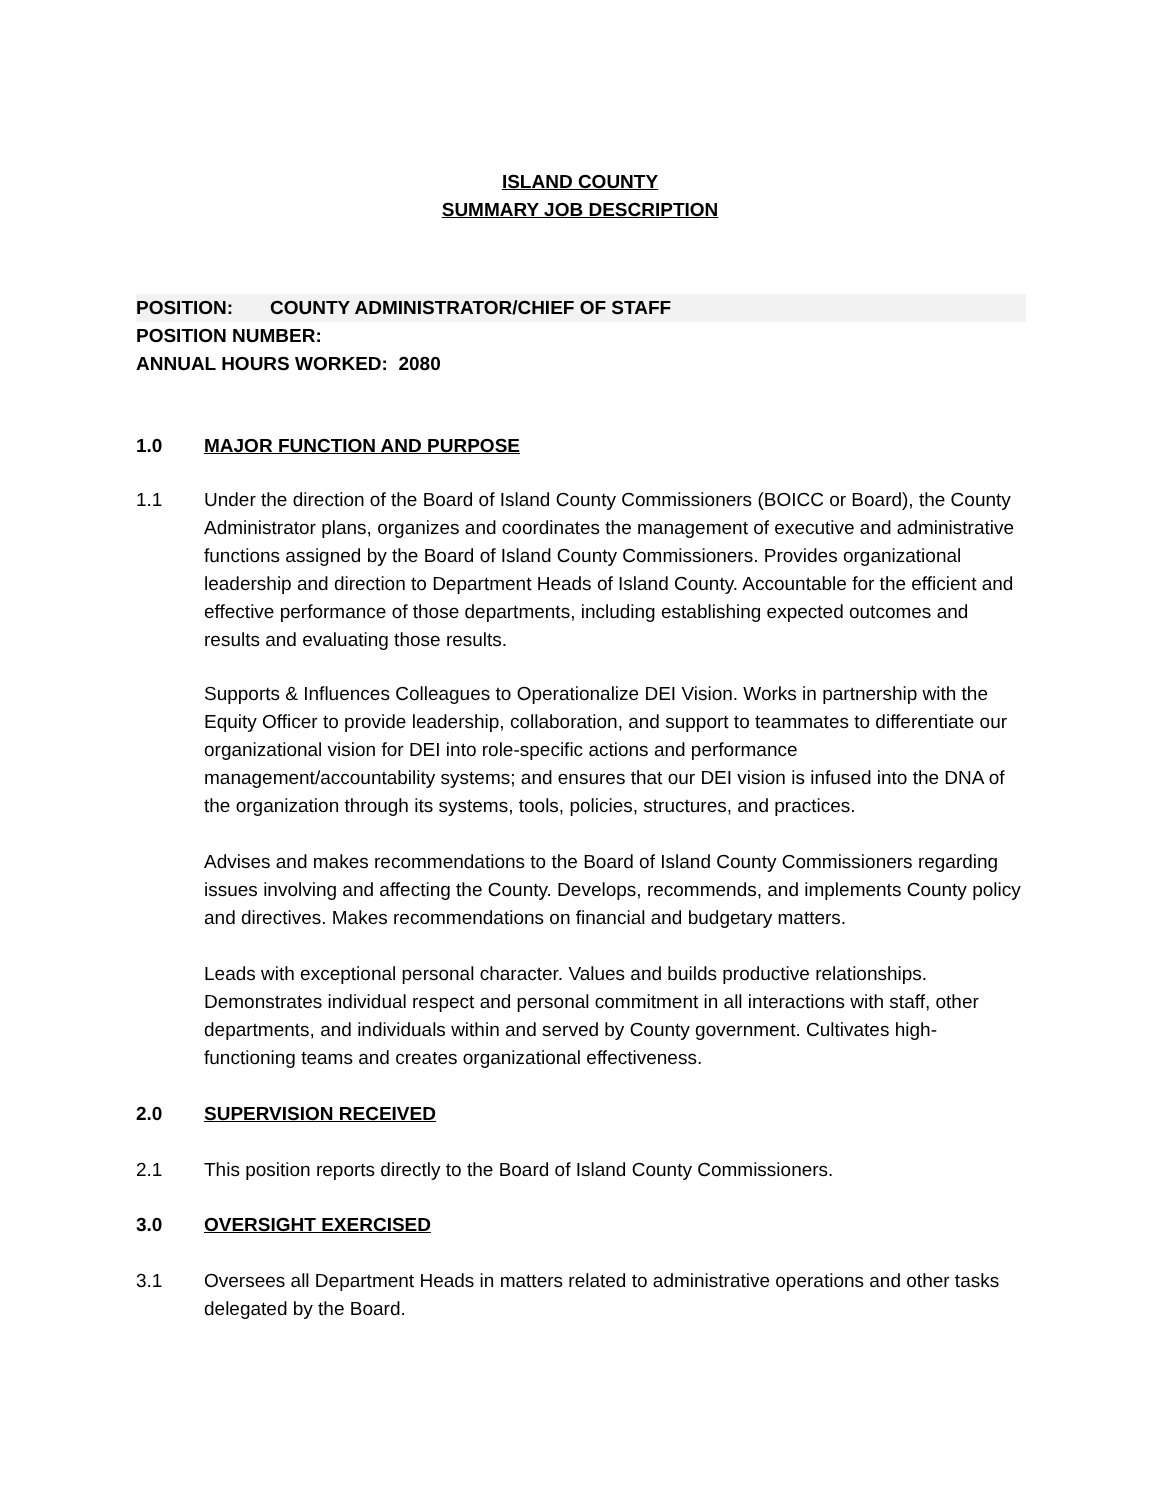ISLAND COUNTY
SUMMARY JOB DESCRIPTION
POSITION: COUNTY ADMINISTRATOR/CHIEF OF STAFF
POSITION NUMBER:
ANNUAL HOURS WORKED: 2080
1.0 MAJOR FUNCTION AND PURPOSE
1.1 Under the direction of the Board of Island County Commissioners (BOICC or Board), the County Administrator plans, organizes and coordinates the management of executive and administrative functions assigned by the Board of Island County Commissioners. Provides organizational leadership and direction to Department Heads of Island County. Accountable for the efficient and effective performance of those departments, including establishing expected outcomes and results and evaluating those results.
Supports & Influences Colleagues to Operationalize DEI Vision. Works in partnership with the Equity Officer to provide leadership, collaboration, and support to teammates to differentiate our organizational vision for DEI into role-specific actions and performance management/accountability systems; and ensures that our DEI vision is infused into the DNA of the organization through its systems, tools, policies, structures, and practices.
Advises and makes recommendations to the Board of Island County Commissioners regarding issues involving and affecting the County. Develops, recommends, and implements County policy and directives. Makes recommendations on financial and budgetary matters.
Leads with exceptional personal character. Values and builds productive relationships. Demonstrates individual respect and personal commitment in all interactions with staff, other departments, and individuals within and served by County government. Cultivates high-functioning teams and creates organizational effectiveness.
2.0 SUPERVISION RECEIVED
2.1 This position reports directly to the Board of Island County Commissioners.
3.0 OVERSIGHT EXERCISED
3.1 Oversees all Department Heads in matters related to administrative operations and other tasks delegated by the Board.